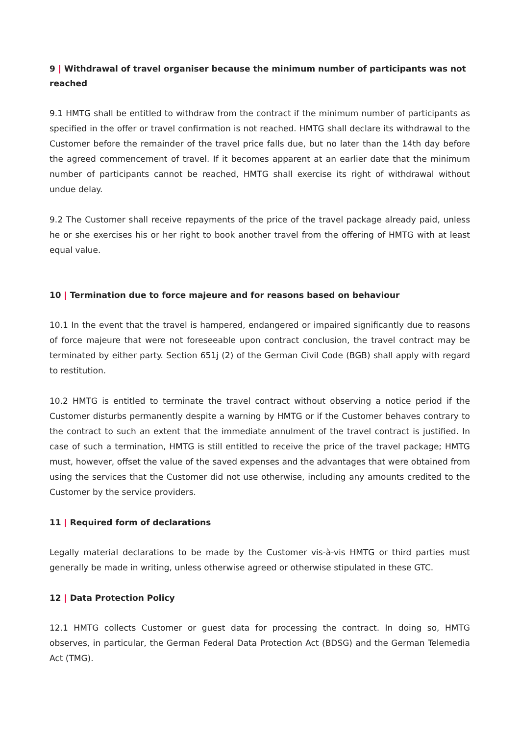9 | Withdrawal of travel organiser because the minimum number of participants was not reached
9.1 HMTG shall be entitled to withdraw from the contract if the minimum number of participants as specified in the offer or travel confirmation is not reached. HMTG shall declare its withdrawal to the Customer before the remainder of the travel price falls due, but no later than the 14th day before the agreed commencement of travel. If it becomes apparent at an earlier date that the minimum number of participants cannot be reached, HMTG shall exercise its right of withdrawal without undue delay.
9.2 The Customer shall receive repayments of the price of the travel package already paid, unless he or she exercises his or her right to book another travel from the offering of HMTG with at least equal value.
10 | Termination due to force majeure and for reasons based on behaviour
10.1 In the event that the travel is hampered, endangered or impaired significantly due to reasons of force majeure that were not foreseeable upon contract conclusion, the travel contract may be terminated by either party. Section 651j (2) of the German Civil Code (BGB) shall apply with regard to restitution.
10.2 HMTG is entitled to terminate the travel contract without observing a notice period if the Customer disturbs permanently despite a warning by HMTG or if the Customer behaves contrary to the contract to such an extent that the immediate annulment of the travel contract is justified. In case of such a termination, HMTG is still entitled to receive the price of the travel package; HMTG must, however, offset the value of the saved expenses and the advantages that were obtained from using the services that the Customer did not use otherwise, including any amounts credited to the Customer by the service providers.
11 | Required form of declarations
Legally material declarations to be made by the Customer vis-à-vis HMTG or third parties must generally be made in writing, unless otherwise agreed or otherwise stipulated in these GTC.
12 | Data Protection Policy
12.1 HMTG collects Customer or guest data for processing the contract. In doing so, HMTG observes, in particular, the German Federal Data Protection Act (BDSG) and the German Telemedia Act (TMG).